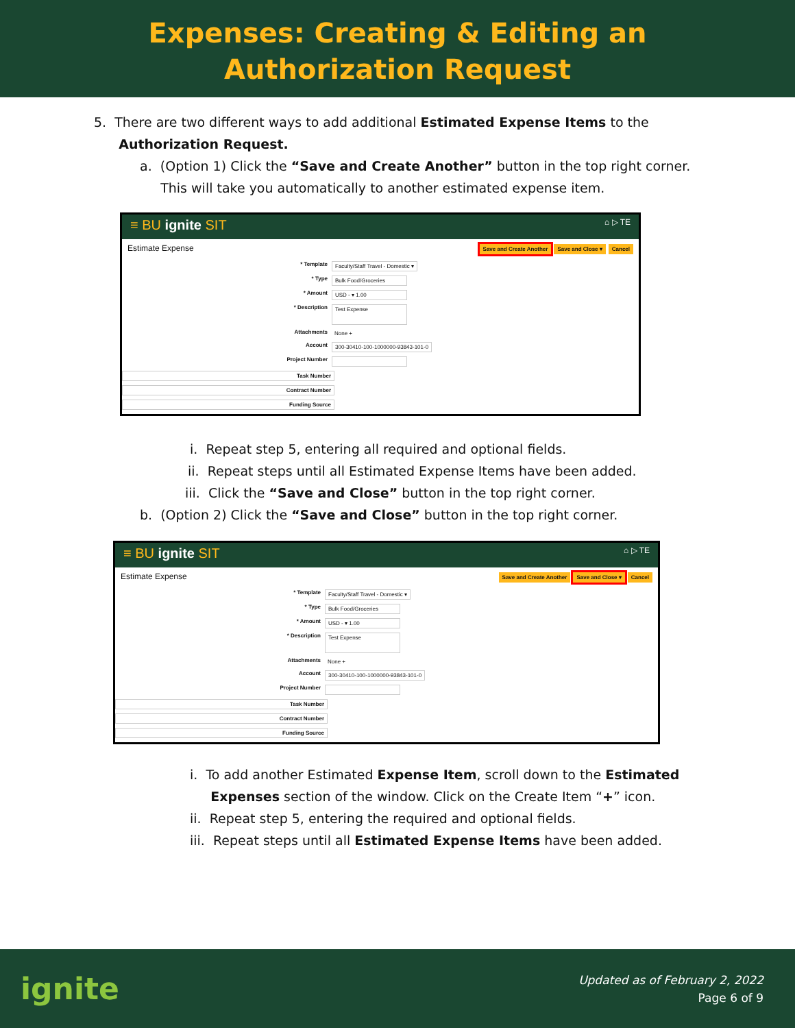Expenses: Creating & Editing an
Authorization Request
5. There are two different ways to add additional Estimated Expense Items to the
Authorization Request.
a. (Option 1) Click the “Save and Create Another” button in the top right corner.
This will take you automatically to another estimated expense item.
≡ BU ignite SIT ⌂ ▷ TE
Estimate Expense Save and Create Another Save and Close ▾ Cancel
* Template Faculty/Staff Travel - Domestic ▾
* Type Bulk Food/Groceries
* Amount USD - ▾ 1.00
* Description Test Expense
Attachments None +
Account 300-30410-100-1000000-93843-101-0
Project Number
Task Number
Contract Number
Funding Source
i. Repeat step 5, entering all required and optional fields.
ii. Repeat steps until all Estimated Expense Items have been added.
iii. Click the “Save and Close” button in the top right corner.
b. (Option 2) Click the “Save and Close” button in the top right corner.
≡ BU ignite SIT ⌂ ▷ TE
Estimate Expense Save and Create Another Save and Close ▾ Cancel
* Template Faculty/Staff Travel - Domestic ▾
* Type Bulk Food/Groceries
* Amount USD - ▾ 1.00
* Description Test Expense
Attachments None +
Account 300-30410-100-1000000-93843-101-0
Project Number
Task Number
Contract Number
Funding Source
i. To add another Estimated Expense Item, scroll down to the Estimated
Expenses section of the window. Click on the Create Item “+” icon.
ii. Repeat step 5, entering the required and optional fields.
iii. Repeat steps until all Estimated Expense Items have been added.
ignite Updated as of February 2, 2022
Page 6 of 9